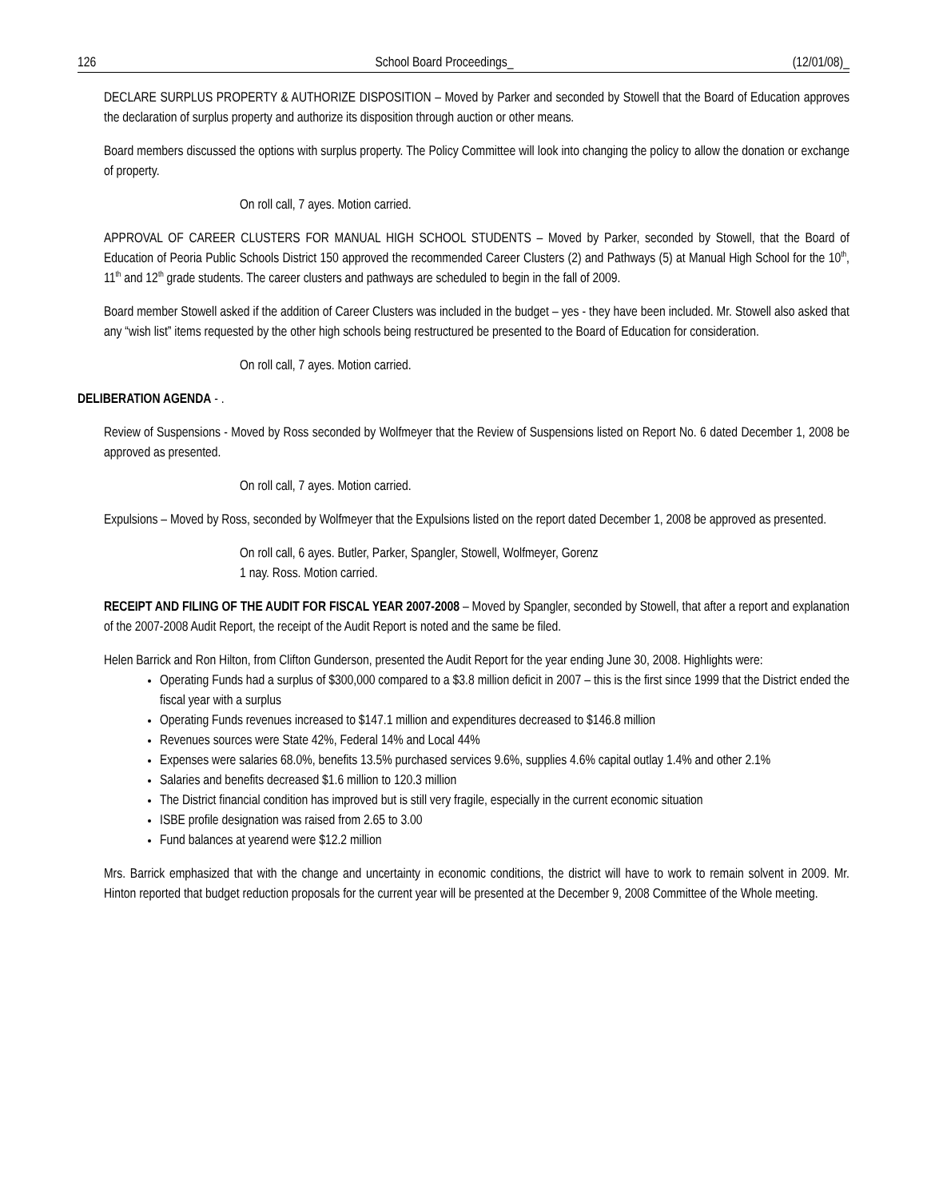126 School Board Proceedings_ (12/01/08)_
DECLARE SURPLUS PROPERTY & AUTHORIZE DISPOSITION – Moved by Parker and seconded by Stowell that the Board of Education approves the declaration of surplus property and authorize its disposition through auction or other means.
Board members discussed the options with surplus property. The Policy Committee will look into changing the policy to allow the donation or exchange of property.
On roll call, 7 ayes. Motion carried.
APPROVAL OF CAREER CLUSTERS FOR MANUAL HIGH SCHOOL STUDENTS – Moved by Parker, seconded by Stowell, that the Board of Education of Peoria Public Schools District 150 approved the recommended Career Clusters (2) and Pathways (5) at Manual High School for the 10<sup>th</sup>, 11<sup>th</sup> and 12<sup>th</sup> grade students. The career clusters and pathways are scheduled to begin in the fall of 2009.
Board member Stowell asked if the addition of Career Clusters was included in the budget – yes - they have been included. Mr. Stowell also asked that any “wish list” items requested by the other high schools being restructured be presented to the Board of Education for consideration.
On roll call, 7 ayes. Motion carried.
DELIBERATION AGENDA - .
Review of Suspensions - Moved by Ross seconded by Wolfmeyer that the Review of Suspensions listed on Report No. 6 dated December 1, 2008 be approved as presented.
On roll call, 7 ayes. Motion carried.
Expulsions – Moved by Ross, seconded by Wolfmeyer that the Expulsions listed on the report dated December 1, 2008 be approved as presented.
On roll call, 6 ayes. Butler, Parker, Spangler, Stowell, Wolfmeyer, Gorenz
1 nay. Ross. Motion carried.
RECEIPT AND FILING OF THE AUDIT FOR FISCAL YEAR 2007-2008 – Moved by Spangler, seconded by Stowell, that after a report and explanation of the 2007-2008 Audit Report, the receipt of the Audit Report is noted and the same be filed.
Helen Barrick and Ron Hilton, from Clifton Gunderson, presented the Audit Report for the year ending June 30, 2008. Highlights were:
Operating Funds had a surplus of $300,000 compared to a $3.8 million deficit in 2007 – this is the first since 1999 that the District ended the fiscal year with a surplus
Operating Funds revenues increased to $147.1 million and expenditures decreased to $146.8 million
Revenues sources were State 42%, Federal 14% and Local 44%
Expenses were salaries 68.0%, benefits 13.5% purchased services 9.6%, supplies 4.6% capital outlay 1.4% and other 2.1%
Salaries and benefits decreased $1.6 million to 120.3 million
The District financial condition has improved but is still very fragile, especially in the current economic situation
ISBE profile designation was raised from 2.65 to 3.00
Fund balances at yearend were $12.2 million
Mrs. Barrick emphasized that with the change and uncertainty in economic conditions, the district will have to work to remain solvent in 2009. Mr. Hinton reported that budget reduction proposals for the current year will be presented at the December 9, 2008 Committee of the Whole meeting.